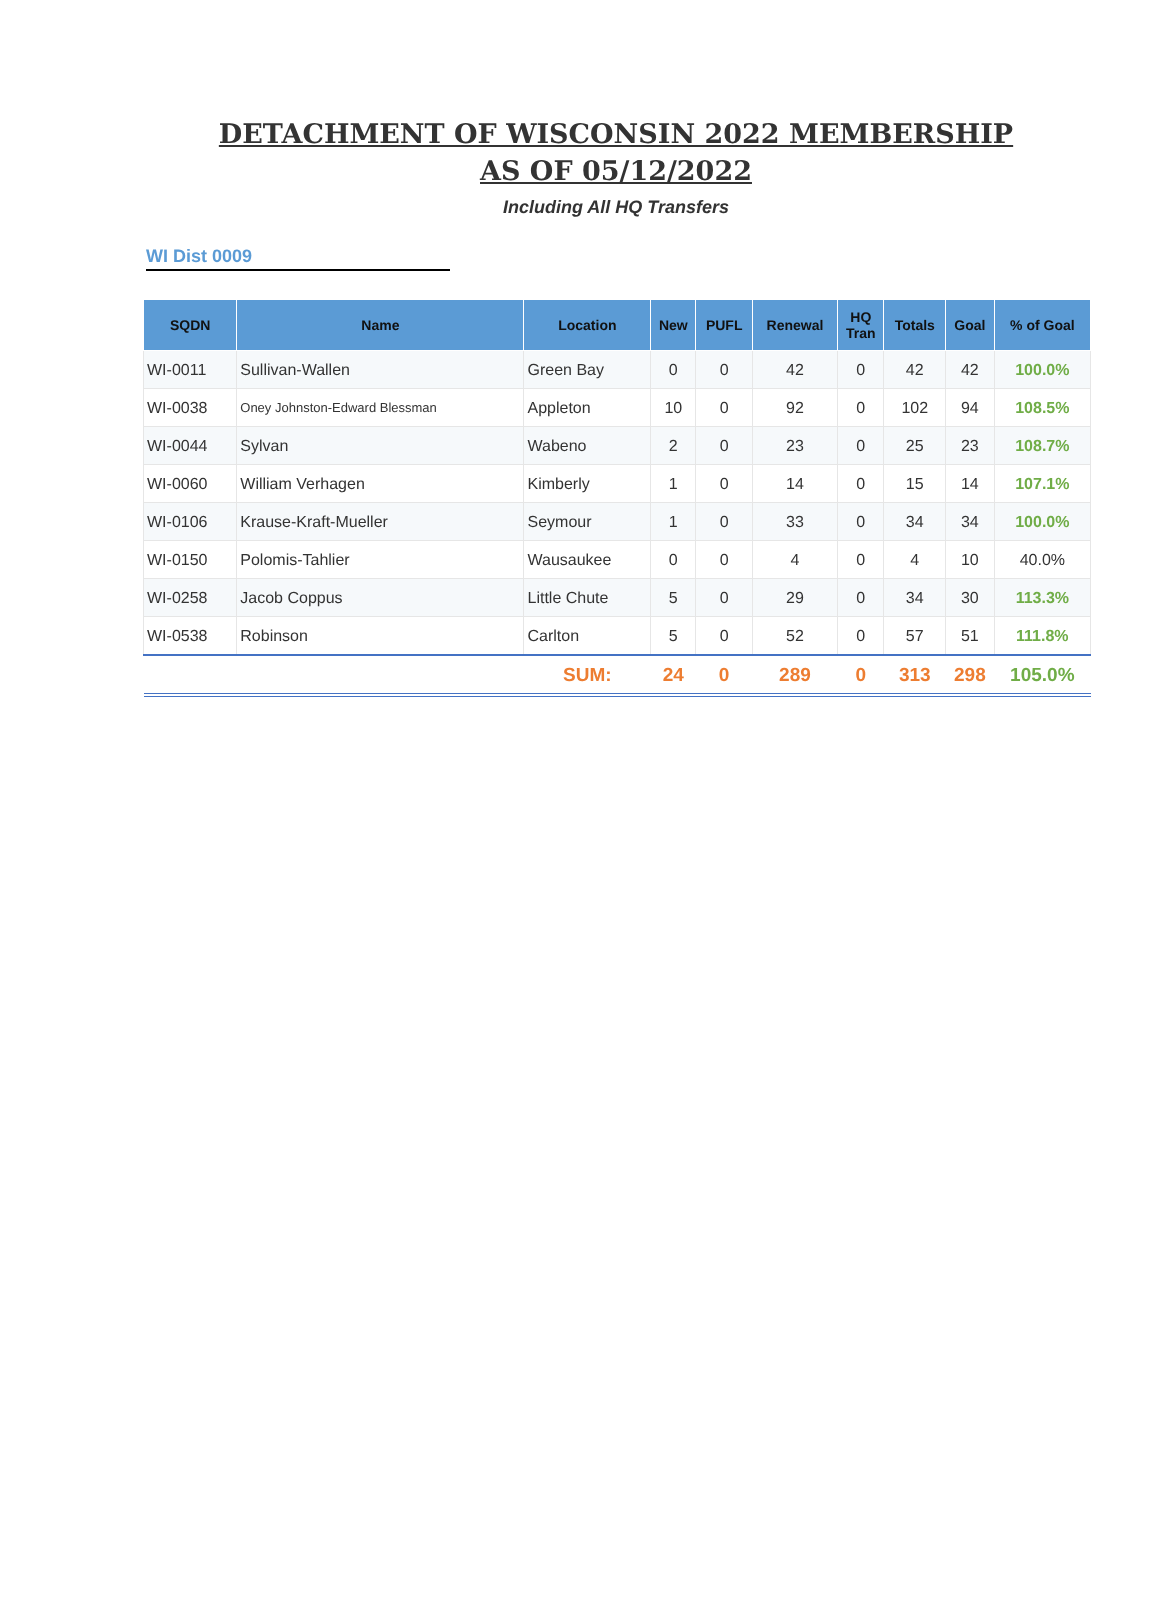DETACHMENT OF WISCONSIN 2022 MEMBERSHIP
AS OF 05/12/2022
Including All HQ Transfers
WI Dist 0009
| SQDN | Name | Location | New | PUFL | Renewal | HQ Tran | Totals | Goal | % of Goal |
| --- | --- | --- | --- | --- | --- | --- | --- | --- | --- |
| WI-0011 | Sullivan-Wallen | Green Bay | 0 | 0 | 42 | 0 | 42 | 42 | 100.0% |
| WI-0038 | Oney Johnston-Edward Blessman | Appleton | 10 | 0 | 92 | 0 | 102 | 94 | 108.5% |
| WI-0044 | Sylvan | Wabeno | 2 | 0 | 23 | 0 | 25 | 23 | 108.7% |
| WI-0060 | William Verhagen | Kimberly | 1 | 0 | 14 | 0 | 15 | 14 | 107.1% |
| WI-0106 | Krause-Kraft-Mueller | Seymour | 1 | 0 | 33 | 0 | 34 | 34 | 100.0% |
| WI-0150 | Polomis-Tahlier | Wausaukee | 0 | 0 | 4 | 0 | 4 | 10 | 40.0% |
| WI-0258 | Jacob Coppus | Little Chute | 5 | 0 | 29 | 0 | 34 | 30 | 113.3% |
| WI-0538 | Robinson | Carlton | 5 | 0 | 52 | 0 | 57 | 51 | 111.8% |
| | | SUM: | 24 | 0 | 289 | 0 | 313 | 298 | 105.0% |